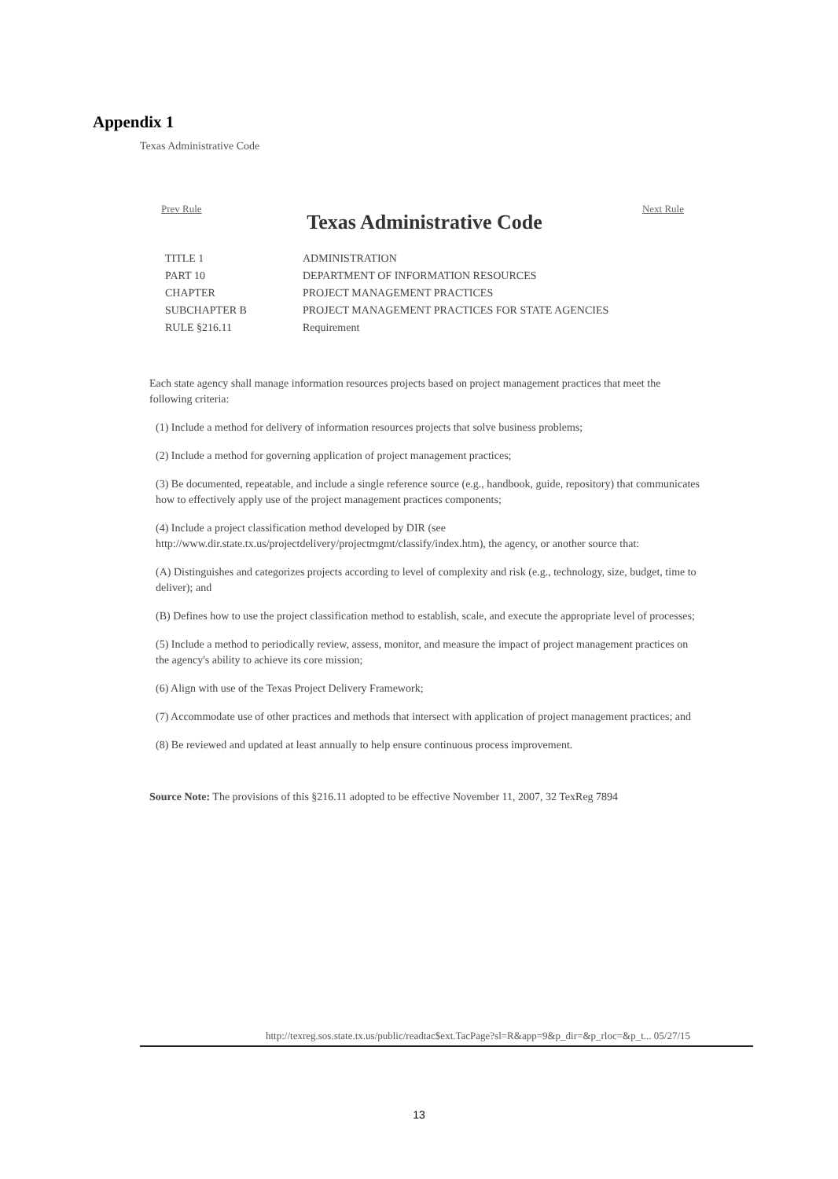Appendix 1
Texas Administrative Code
Prev Rule Next Rule
Texas Administrative Code
| TITLE 1 | ADMINISTRATION |
| PART 10 | DEPARTMENT OF INFORMATION RESOURCES |
| CHAPTER | PROJECT MANAGEMENT PRACTICES |
| SUBCHAPTER B | PROJECT MANAGEMENT PRACTICES FOR STATE AGENCIES |
| RULE §216.11 | Requirement |
Each state agency shall manage information resources projects based on project management practices that meet the following criteria:
(1) Include a method for delivery of information resources projects that solve business problems;
(2) Include a method for governing application of project management practices;
(3) Be documented, repeatable, and include a single reference source (e.g., handbook, guide, repository) that communicates how to effectively apply use of the project management practices components;
(4) Include a project classification method developed by DIR (see http://www.dir.state.tx.us/projectdelivery/projectmgmt/classify/index.htm), the agency, or another source that:
(A) Distinguishes and categorizes projects according to level of complexity and risk (e.g., technology, size, budget, time to deliver); and
(B) Defines how to use the project classification method to establish, scale, and execute the appropriate level of processes;
(5) Include a method to periodically review, assess, monitor, and measure the impact of project management practices on the agency's ability to achieve its core mission;
(6) Align with use of the Texas Project Delivery Framework;
(7) Accommodate use of other practices and methods that intersect with application of project management practices; and
(8) Be reviewed and updated at least annually to help ensure continuous process improvement.
Source Note: The provisions of this §216.11 adopted to be effective November 11, 2007, 32 TexReg 7894
http://texreg.sos.state.tx.us/public/readtac$ext.TacPage?sl=R&app=9&p_dir=&p_rloc=&p_t... 05/27/15
13